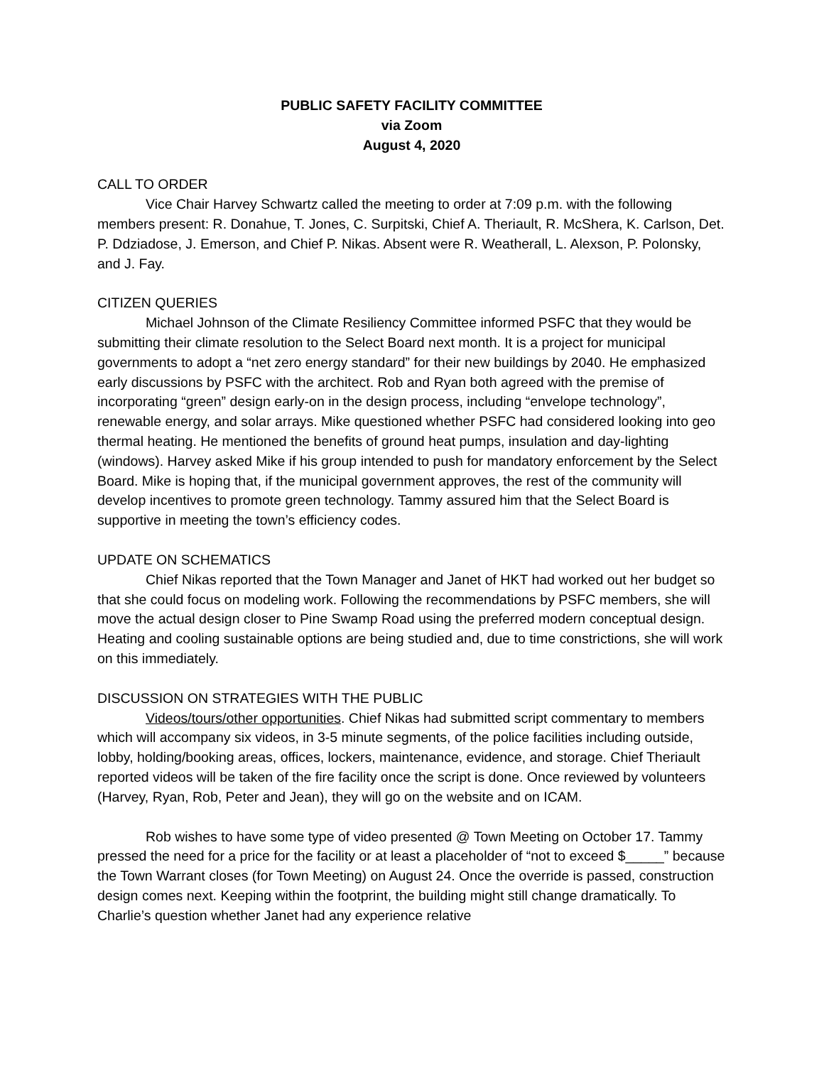PUBLIC SAFETY FACILITY COMMITTEE
via Zoom
August 4, 2020
CALL TO ORDER
Vice Chair Harvey Schwartz called the meeting to order at 7:09 p.m. with the following members present: R. Donahue, T. Jones, C. Surpitski, Chief A. Theriault, R. McShera, K. Carlson, Det. P. Ddziadose, J. Emerson, and Chief P. Nikas. Absent were R. Weatherall, L. Alexson, P. Polonsky, and J. Fay.
CITIZEN QUERIES
Michael Johnson of the Climate Resiliency Committee informed PSFC that they would be submitting their climate resolution to the Select Board next month. It is a project for municipal governments to adopt a “net zero energy standard” for their new buildings by 2040. He emphasized early discussions by PSFC with the architect. Rob and Ryan both agreed with the premise of incorporating “green” design early-on in the design process, including “envelope technology”, renewable energy, and solar arrays. Mike questioned whether PSFC had considered looking into geo thermal heating. He mentioned the benefits of ground heat pumps, insulation and day-lighting (windows). Harvey asked Mike if his group intended to push for mandatory enforcement by the Select Board. Mike is hoping that, if the municipal government approves, the rest of the community will develop incentives to promote green technology. Tammy assured him that the Select Board is supportive in meeting the town’s efficiency codes.
UPDATE ON SCHEMATICS
Chief Nikas reported that the Town Manager and Janet of HKT had worked out her budget so that she could focus on modeling work. Following the recommendations by PSFC members, she will move the actual design closer to Pine Swamp Road using the preferred modern conceptual design. Heating and cooling sustainable options are being studied and, due to time constrictions, she will work on this immediately.
DISCUSSION ON STRATEGIES WITH THE PUBLIC
Videos/tours/other opportunities. Chief Nikas had submitted script commentary to members which will accompany six videos, in 3-5 minute segments, of the police facilities including outside, lobby, holding/booking areas, offices, lockers, maintenance, evidence, and storage. Chief Theriault reported videos will be taken of the fire facility once the script is done. Once reviewed by volunteers (Harvey, Ryan, Rob, Peter and Jean), they will go on the website and on ICAM.
Rob wishes to have some type of video presented @ Town Meeting on October 17. Tammy pressed the need for a price for the facility or at least a placeholder of “not to exceed $_____” because the Town Warrant closes (for Town Meeting) on August 24. Once the override is passed, construction design comes next. Keeping within the footprint, the building might still change dramatically. To Charlie’s question whether Janet had any experience relative